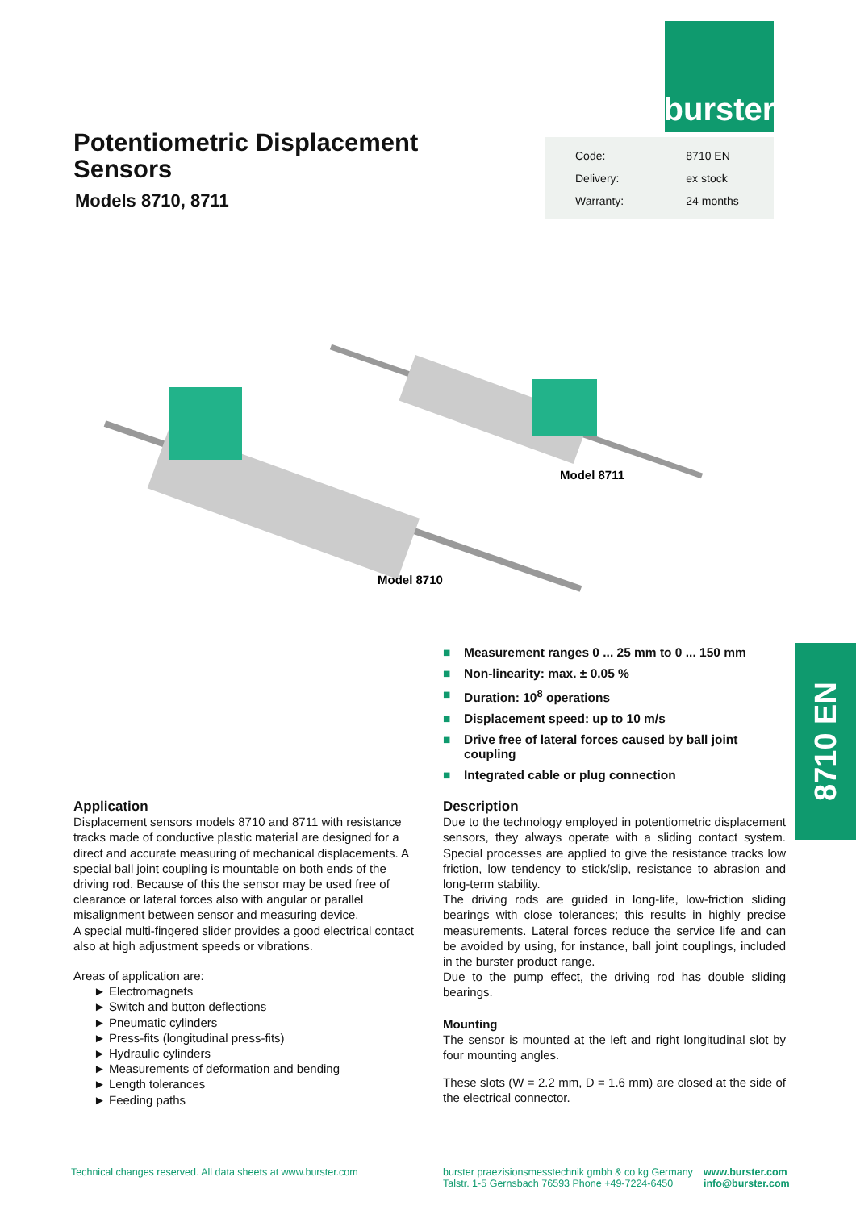burster
Potentiometric Displacement
Sensors
Models 8710, 8711
| Code: | 8710 EN |
| Delivery: | ex stock |
| Warranty: | 24 months |
Model 8711
Model 8710
■ Measurement ranges 0 ... 25 mm to 0 ... 150 mm
■ Non-linearity: max. ± 0.05 %
■ Duration: 10<sup>8</sup> operations
■ Displacement speed: up to 10 m/s
■ Drive free of lateral forces caused by ball joint coupling
■ Integrated cable or plug connection
8710 EN
Application
Displacement sensors models 8710 and 8711 with resistance tracks made of conductive plastic material are designed for a direct and accurate measuring of mechanical displacements. A special ball joint coupling is mountable on both ends of the driving rod. Because of this the sensor may be used free of clearance or lateral forces also with angular or parallel misalignment between sensor and measuring device.
A special multi-fingered slider provides a good electrical contact also at high adjustment speeds or vibrations.
Areas of application are:
► Electromagnets
► Switch and button deflections
► Pneumatic cylinders
► Press-fits (longitudinal press-fits)
► Hydraulic cylinders
► Measurements of deformation and bending
► Length tolerances
► Feeding paths
Description
Due to the technology employed in potentiometric displacement sensors, they always operate with a sliding contact system. Special processes are applied to give the resistance tracks low friction, low tendency to stick/slip, resistance to abrasion and long-term stability.
The driving rods are guided in long-life, low-friction sliding bearings with close tolerances; this results in highly precise measurements. Lateral forces reduce the service life and can be avoided by using, for instance, ball joint couplings, included in the burster product range.
Due to the pump effect, the driving rod has double sliding bearings.
Mounting
The sensor is mounted at the left and right longitudinal slot by four mounting angles.
These slots (W = 2.2 mm, D = 1.6 mm) are closed at the side of the electrical connector.
Technical changes reserved. All data sheets at www.burster.com
burster praezisionsmesstechnik gmbh & co kg Germany
Talstr. 1-5 Gernsbach 76593 Phone +49-7224-6450
www.burster.com
info@burster.com